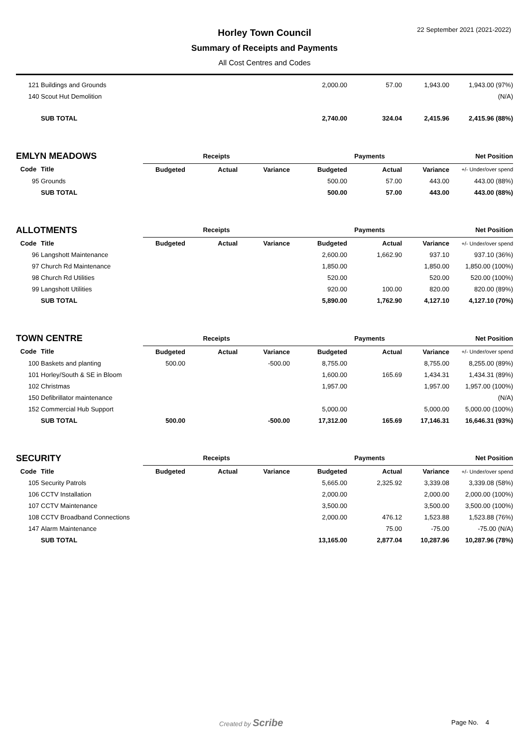22 September 2021 (2021-2022)
Horley Town Council
Summary of Receipts and Payments
All Cost Centres and Codes
| 121 | Buildings and Grounds | | | | 2,000.00 | 57.00 | 1,943.00 | 1,943.00 (97%) |
| 140 | Scout Hut Demolition | | | | | | | (N/A) |
| | SUB TOTAL | | | | 2,740.00 | 324.04 | 2,415.96 | 2,415.96 (88%) |
| EMLYN MEADOWS | | Receipts | | | Payments | | | Net Position |
| Code | Title | Budgeted | Actual | Variance | Budgeted | Actual | Variance | +/- Under/over spend |
| 95 | Grounds | | | | 500.00 | 57.00 | 443.00 | 443.00 (88%) |
| | SUB TOTAL | | | | 500.00 | 57.00 | 443.00 | 443.00 (88%) |
| ALLOTMENTS | | Receipts | | | Payments | | | Net Position |
| Code | Title | Budgeted | Actual | Variance | Budgeted | Actual | Variance | +/- Under/over spend |
| 96 | Langshott Maintenance | | | | 2,600.00 | 1,662.90 | 937.10 | 937.10 (36%) |
| 97 | Church Rd Maintenance | | | | 1,850.00 | | 1,850.00 | 1,850.00 (100%) |
| 98 | Church Rd Utilities | | | | 520.00 | | 520.00 | 520.00 (100%) |
| 99 | Langshott Utilities | | | | 920.00 | 100.00 | 820.00 | 820.00 (89%) |
| | SUB TOTAL | | | | 5,890.00 | 1,762.90 | 4,127.10 | 4,127.10 (70%) |
| TOWN CENTRE | | Receipts | | | Payments | | | Net Position |
| Code | Title | Budgeted | Actual | Variance | Budgeted | Actual | Variance | +/- Under/over spend |
| 100 | Baskets and planting | 500.00 | | -500.00 | 8,755.00 | | 8,755.00 | 8,255.00 (89%) |
| 101 | Horley/South & SE in Bloom | | | | 1,600.00 | 165.69 | 1,434.31 | 1,434.31 (89%) |
| 102 | Christmas | | | | 1,957.00 | | 1,957.00 | 1,957.00 (100%) |
| 150 | Defibrillator maintenance | | | | | | | (N/A) |
| 152 | Commercial Hub Support | | | | 5,000.00 | | 5,000.00 | 5,000.00 (100%) |
| | SUB TOTAL | 500.00 | | -500.00 | 17,312.00 | 165.69 | 17,146.31 | 16,646.31 (93%) |
| SECURITY | | Receipts | | | Payments | | | Net Position |
| Code | Title | Budgeted | Actual | Variance | Budgeted | Actual | Variance | +/- Under/over spend |
| 105 | Security Patrols | | | | 5,665.00 | 2,325.92 | 3,339.08 | 3,339.08 (58%) |
| 106 | CCTV Installation | | | | 2,000.00 | | 2,000.00 | 2,000.00 (100%) |
| 107 | CCTV Maintenance | | | | 3,500.00 | | 3,500.00 | 3,500.00 (100%) |
| 108 | CCTV Broadband Connections | | | | 2,000.00 | 476.12 | 1,523.88 | 1,523.88 (76%) |
| 147 | Alarm Maintenance | | | | | 75.00 | -75.00 | -75.00 (N/A) |
| | SUB TOTAL | | | | 13,165.00 | 2,877.04 | 10,287.96 | 10,287.96 (78%) |
Created by Scribe Page No. 4